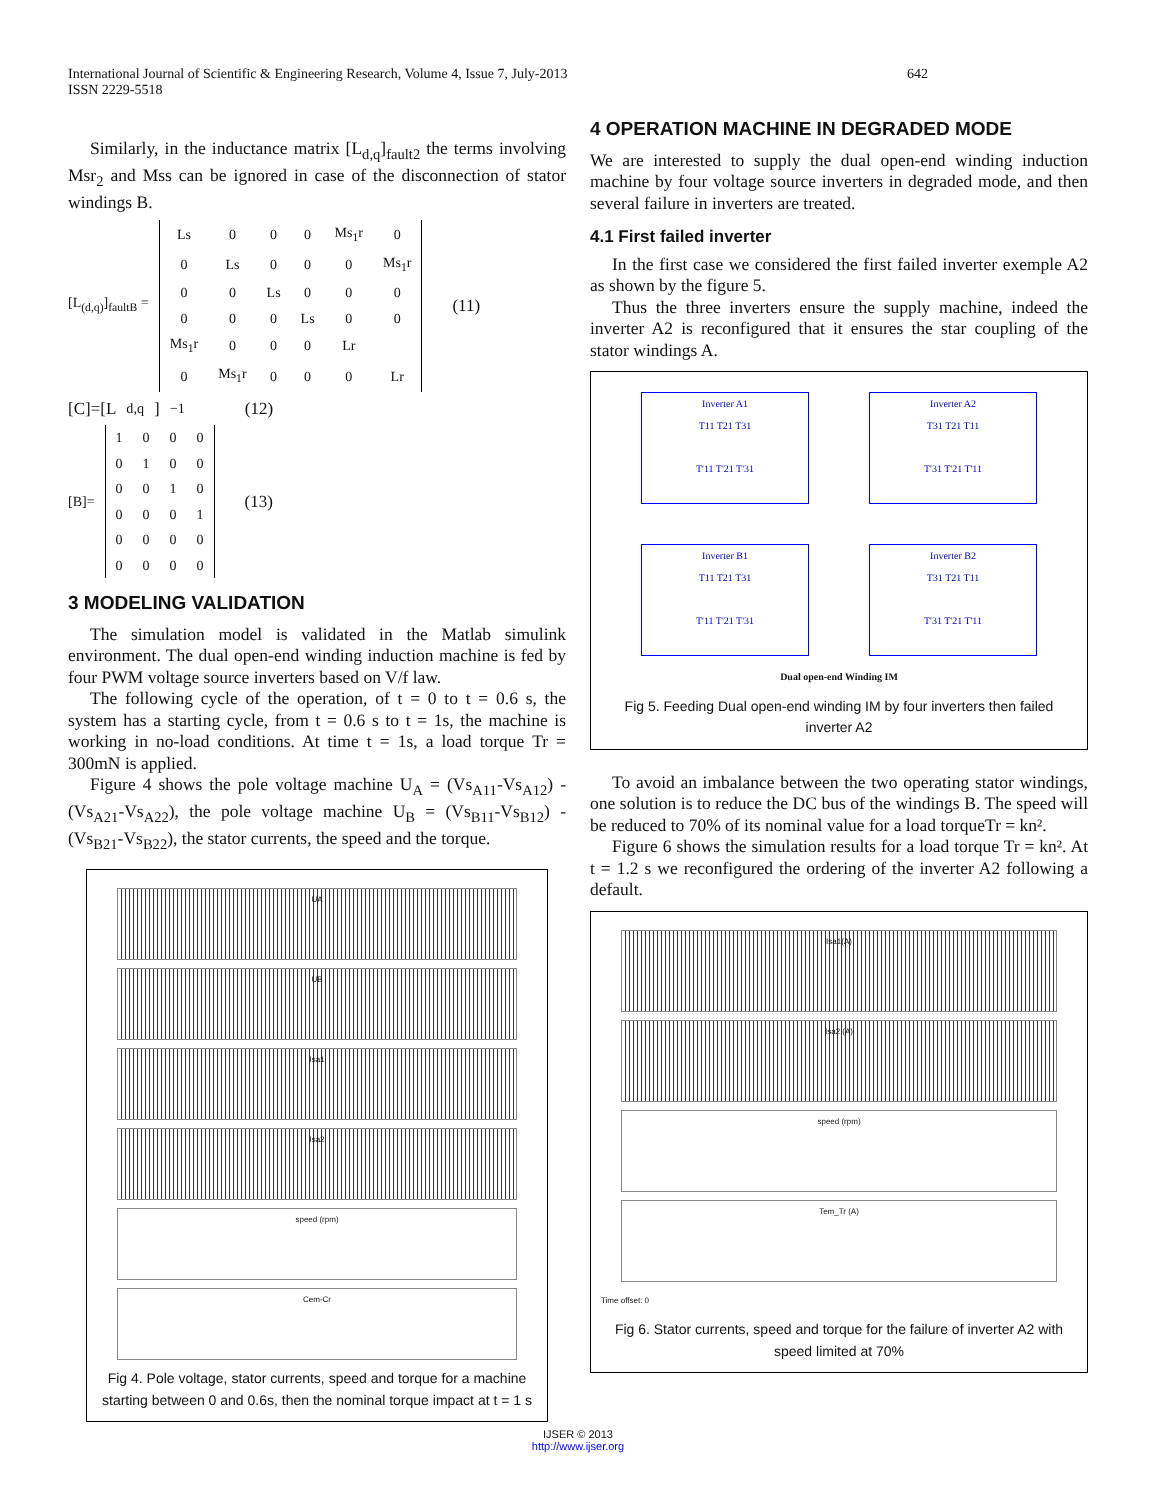International Journal of Scientific & Engineering Research, Volume 4, Issue 7, July-2013
ISSN 2229-5518
642
Similarly, in the inductance matrix [L<sub>d,q</sub>]<sub>fault2</sub> the terms involving Msr<sub>2</sub> and Mss can be ignored in case of the disconnection of stator windings B.
[L<sub>(d,q)</sub>]<sub>faultB</sub> =
| Ls | 0 | 0 | 0 | Ms<sub>1</sub>r | 0 |
| 0 | Ls | 0 | 0 | 0 | Ms<sub>1</sub>r |
| 0 | 0 | Ls | 0 | 0 | 0 |
| 0 | 0 | 0 | Ls | 0 | 0 |
| Ms<sub>1</sub>r | 0 | 0 | 0 | Lr | |
| 0 | Ms<sub>1</sub>r | 0 | 0 | 0 | Lr |
(11)
[C]=[L<sub>d,q</sub>]<sup>−1</sup> (12)
[B]=
| 1 | 0 | 0 | 0 |
| 0 | 1 | 0 | 0 |
| 0 | 0 | 1 | 0 |
| 0 | 0 | 0 | 1 |
| 0 | 0 | 0 | 0 |
| 0 | 0 | 0 | 0 |
(13)
3 MODELING VALIDATION
The simulation model is validated in the Matlab simulink environment. The dual open-end winding induction machine is fed by four PWM voltage source inverters based on V/f law.
The following cycle of the operation, of t = 0 to t = 0.6 s, the system has a starting cycle, from t = 0.6 s to t = 1s, the machine is working in no-load conditions. At time t = 1s, a load torque Tr = 300mN is applied.
Figure 4 shows the pole voltage machine U<sub>A</sub> = (Vs<sub>A11</sub>-Vs<sub>A12</sub>) - (Vs<sub>A21</sub>-Vs<sub>A22</sub>), the pole voltage machine U<sub>B</sub> = (Vs<sub>B11</sub>-Vs<sub>B12</sub>) - (Vs<sub>B21</sub>-Vs<sub>B22</sub>), the stator currents, the speed and the torque.
UA
UB
Isa1
Isa2
speed (rpm)
Cem-Cr
Fig 4. Pole voltage, stator currents, speed and torque for a machine starting between 0 and 0.6s, then the nominal torque impact at t = 1 s
4 OPERATION MACHINE IN DEGRADED MODE
We are interested to supply the dual open-end winding induction machine by four voltage source inverters in degraded mode, and then several failure in inverters are treated.
4.1 First failed inverter
In the first case we considered the first failed inverter exemple A2 as shown by the figure 5.
Thus the three inverters ensure the supply machine, indeed the inverter A2 is reconfigured that it ensures the star coupling of the stator windings A.
Inverter A1
T11 T21 T31
T'11 T'21 T'31
Inverter A2
T31 T21 T11
T'31 T'21 T'11
Inverter B1
T11 T21 T31
T'11 T'21 T'31
Inverter B2
T31 T21 T11
T'31 T'21 T'11
Dual open-end Winding IM
Fig 5. Feeding Dual open-end winding IM by four inverters then failed inverter A2
To avoid an imbalance between the two operating stator windings, one solution is to reduce the DC bus of the windings B. The speed will be reduced to 70% of its nominal value for a load torqueTr = kn².
Figure 6 shows the simulation results for a load torque Tr = kn². At t = 1.2 s we reconfigured the ordering of the inverter A2 following a default.
Isa1(A)
Isa2 (A)
speed (rpm)
Tem_Tr (A)
Time offset: 0
Fig 6. Stator currents, speed and torque for the failure of inverter A2 with speed limited at 70%
IJSER © 2013
http://www.ijser.org